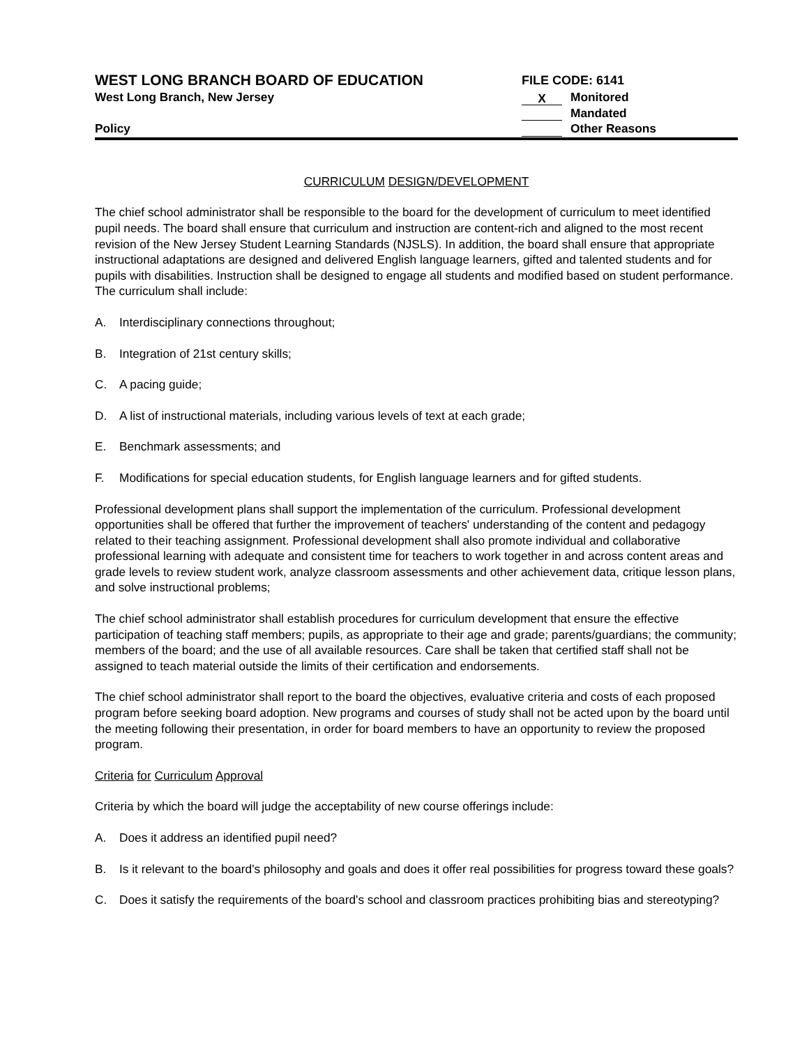WEST LONG BRANCH BOARD OF EDUCATION
West Long Branch, New Jersey
Policy
FILE CODE: 6141
X Monitored
Mandated
Other Reasons
CURRICULUM DESIGN/DEVELOPMENT
The chief school administrator shall be responsible to the board for the development of curriculum to meet identified pupil needs. The board shall ensure that curriculum and instruction are content-rich and aligned to the most recent revision of the New Jersey Student Learning Standards (NJSLS). In addition, the board shall ensure that appropriate instructional adaptations are designed and delivered English language learners, gifted and talented students and for pupils with disabilities. Instruction shall be designed to engage all students and modified based on student performance. The curriculum shall include:
A. Interdisciplinary connections throughout;
B. Integration of 21st century skills;
C. A pacing guide;
D. A list of instructional materials, including various levels of text at each grade;
E. Benchmark assessments; and
F. Modifications for special education students, for English language learners and for gifted students.
Professional development plans shall support the implementation of the curriculum. Professional development opportunities shall be offered that further the improvement of teachers' understanding of the content and pedagogy related to their teaching assignment. Professional development shall also promote individual and collaborative professional learning with adequate and consistent time for teachers to work together in and across content areas and grade levels to review student work, analyze classroom assessments and other achievement data, critique lesson plans, and solve instructional problems;
The chief school administrator shall establish procedures for curriculum development that ensure the effective participation of teaching staff members; pupils, as appropriate to their age and grade; parents/guardians; the community; members of the board; and the use of all available resources. Care shall be taken that certified staff shall not be assigned to teach material outside the limits of their certification and endorsements.
The chief school administrator shall report to the board the objectives, evaluative criteria and costs of each proposed program before seeking board adoption. New programs and courses of study shall not be acted upon by the board until the meeting following their presentation, in order for board members to have an opportunity to review the proposed program.
Criteria for Curriculum Approval
Criteria by which the board will judge the acceptability of new course offerings include:
A. Does it address an identified pupil need?
B. Is it relevant to the board's philosophy and goals and does it offer real possibilities for progress toward these goals?
C. Does it satisfy the requirements of the board's school and classroom practices prohibiting bias and stereotyping?